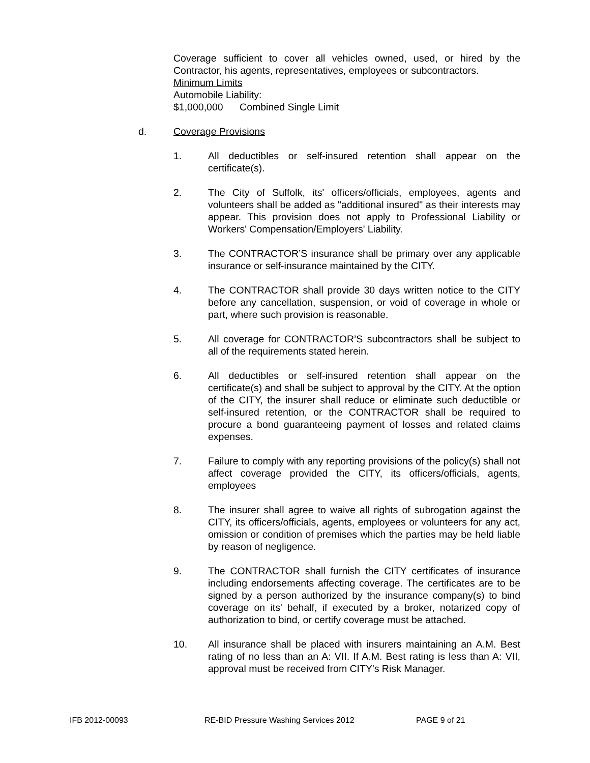Coverage sufficient to cover all vehicles owned, used, or hired by the Contractor, his agents, representatives, employees or subcontractors.
Minimum Limits
Automobile Liability:
$1,000,000 Combined Single Limit
d. Coverage Provisions
1. All deductibles or self-insured retention shall appear on the certificate(s).
2. The City of Suffolk, its' officers/officials, employees, agents and volunteers shall be added as "additional insured" as their interests may appear. This provision does not apply to Professional Liability or Workers' Compensation/Employers' Liability.
3. The CONTRACTOR’S insurance shall be primary over any applicable insurance or self-insurance maintained by the CITY.
4. The CONTRACTOR shall provide 30 days written notice to the CITY before any cancellation, suspension, or void of coverage in whole or part, where such provision is reasonable.
5. All coverage for CONTRACTOR’S subcontractors shall be subject to all of the requirements stated herein.
6. All deductibles or self-insured retention shall appear on the certificate(s) and shall be subject to approval by the CITY. At the option of the CITY, the insurer shall reduce or eliminate such deductible or self-insured retention, or the CONTRACTOR shall be required to procure a bond guaranteeing payment of losses and related claims expenses.
7. Failure to comply with any reporting provisions of the policy(s) shall not affect coverage provided the CITY, its officers/officials, agents, employees
8. The insurer shall agree to waive all rights of subrogation against the CITY, its officers/officials, agents, employees or volunteers for any act, omission or condition of premises which the parties may be held liable by reason of negligence.
9. The CONTRACTOR shall furnish the CITY certificates of insurance including endorsements affecting coverage. The certificates are to be signed by a person authorized by the insurance company(s) to bind coverage on its' behalf, if executed by a broker, notarized copy of authorization to bind, or certify coverage must be attached.
10. All insurance shall be placed with insurers maintaining an A.M. Best rating of no less than an A: VII. If A.M. Best rating is less than A: VII, approval must be received from CITY's Risk Manager.
IFB 2012-00093 RE-BID Pressure Washing Services 2012 PAGE 9 of 21